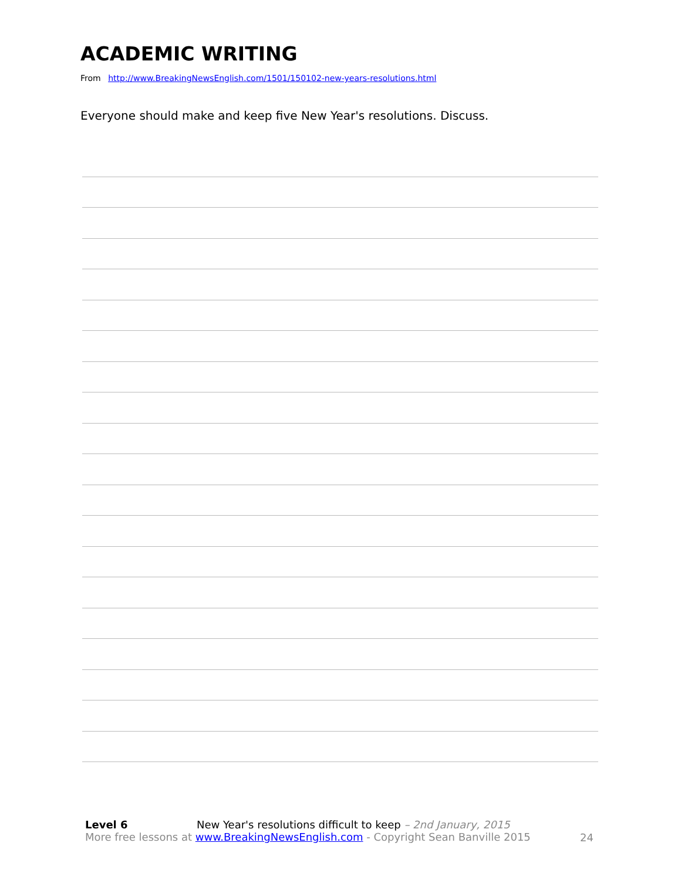ACADEMIC WRITING
From http://www.BreakingNewsEnglish.com/1501/150102-new-years-resolutions.html
Everyone should make and keep five New Year's resolutions. Discuss.
Level 6 New Year's resolutions difficult to keep – 2nd January, 2015
More free lessons at www.BreakingNewsEnglish.com - Copyright Sean Banville 2015
24